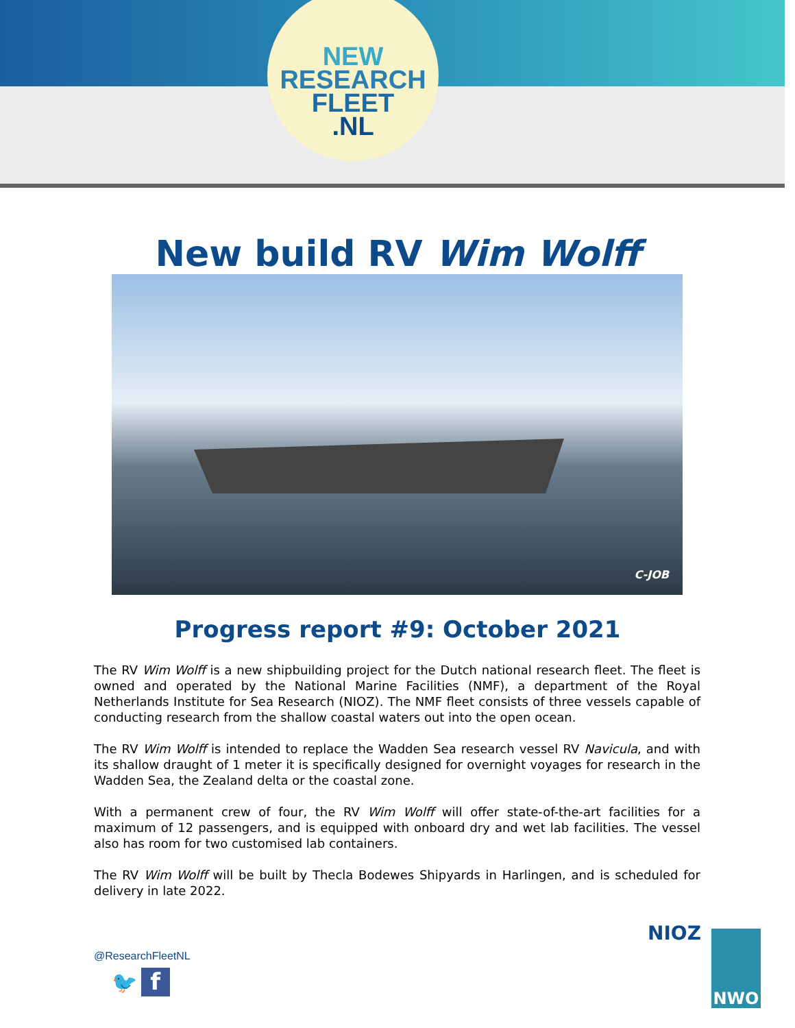NEW
RESEARCH
FLEET
.NL
New build RV Wim Wolff
C-JOB
Progress report #9: October 2021
The RV Wim Wolff is a new shipbuilding project for the Dutch national research fleet. The fleet is owned and operated by the National Marine Facilities (NMF), a department of the Royal Netherlands Institute for Sea Research (NIOZ). The NMF fleet consists of three vessels capable of conducting research from the shallow coastal waters out into the open ocean.
The RV Wim Wolff is intended to replace the Wadden Sea research vessel RV Navicula, and with its shallow draught of 1 meter it is specifically designed for overnight voyages for research in the Wadden Sea, the Zealand delta or the coastal zone.
With a permanent crew of four, the RV Wim Wolff will offer state-of-the-art facilities for a maximum of 12 passengers, and is equipped with onboard dry and wet lab facilities. The vessel also has room for two customised lab containers.
The RV Wim Wolff will be built by Thecla Bodewes Shipyards in Harlingen, and is scheduled for delivery in late 2022.
@ResearchFleetNL
🐦 f
NIOZ NWO